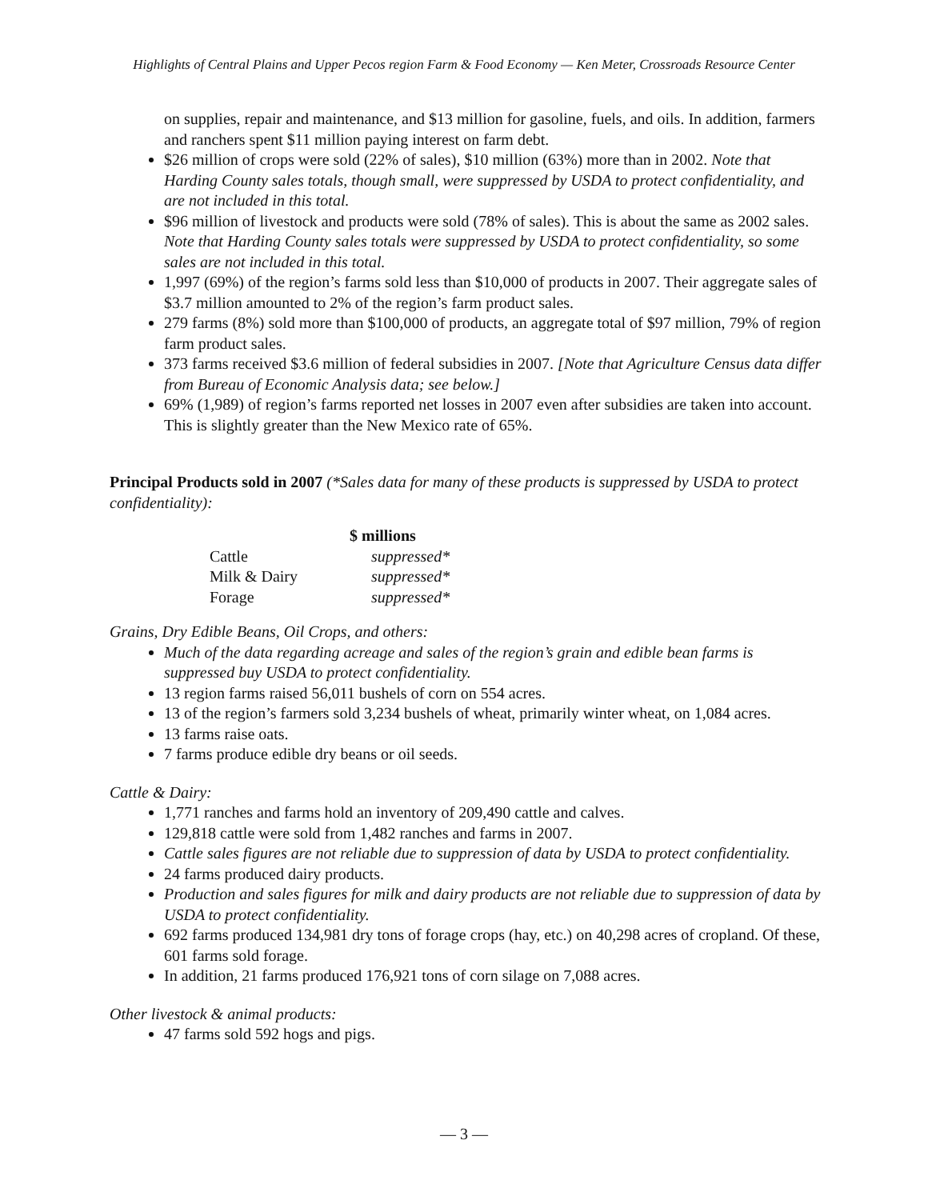Highlights of Central Plains and Upper Pecos region Farm & Food Economy — Ken Meter, Crossroads Resource Center
on supplies, repair and maintenance, and $13 million for gasoline, fuels, and oils. In addition, farmers and ranchers spent $11 million paying interest on farm debt.
$26 million of crops were sold (22% of sales), $10 million (63%) more than in 2002. Note that Harding County sales totals, though small, were suppressed by USDA to protect confidentiality, and are not included in this total.
$96 million of livestock and products were sold (78% of sales). This is about the same as 2002 sales. Note that Harding County sales totals were suppressed by USDA to protect confidentiality, so some sales are not included in this total.
1,997 (69%) of the region’s farms sold less than $10,000 of products in 2007. Their aggregate sales of $3.7 million amounted to 2% of the region’s farm product sales.
279 farms (8%) sold more than $100,000 of products, an aggregate total of $97 million, 79% of region farm product sales.
373 farms received $3.6 million of federal subsidies in 2007. [Note that Agriculture Census data differ from Bureau of Economic Analysis data; see below.]
69% (1,989) of region’s farms reported net losses in 2007 even after subsidies are taken into account. This is slightly greater than the New Mexico rate of 65%.
Principal Products sold in 2007 (*Sales data for many of these products is suppressed by USDA to protect confidentiality):
| | $ millions |
| Cattle | suppressed* |
| Milk & Dairy | suppressed* |
| Forage | suppressed* |
Grains, Dry Edible Beans, Oil Crops, and others:
Much of the data regarding acreage and sales of the region’s grain and edible bean farms is suppressed buy USDA to protect confidentiality.
13 region farms raised 56,011 bushels of corn on 554 acres.
13 of the region’s farmers sold 3,234 bushels of wheat, primarily winter wheat, on 1,084 acres.
13 farms raise oats.
7 farms produce edible dry beans or oil seeds.
Cattle & Dairy:
1,771 ranches and farms hold an inventory of 209,490 cattle and calves.
129,818 cattle were sold from 1,482 ranches and farms in 2007.
Cattle sales figures are not reliable due to suppression of data by USDA to protect confidentiality.
24 farms produced dairy products.
Production and sales figures for milk and dairy products are not reliable due to suppression of data by USDA to protect confidentiality.
692 farms produced 134,981 dry tons of forage crops (hay, etc.) on 40,298 acres of cropland. Of these, 601 farms sold forage.
In addition, 21 farms produced 176,921 tons of corn silage on 7,088 acres.
Other livestock & animal products:
47 farms sold 592 hogs and pigs.
— 3 —